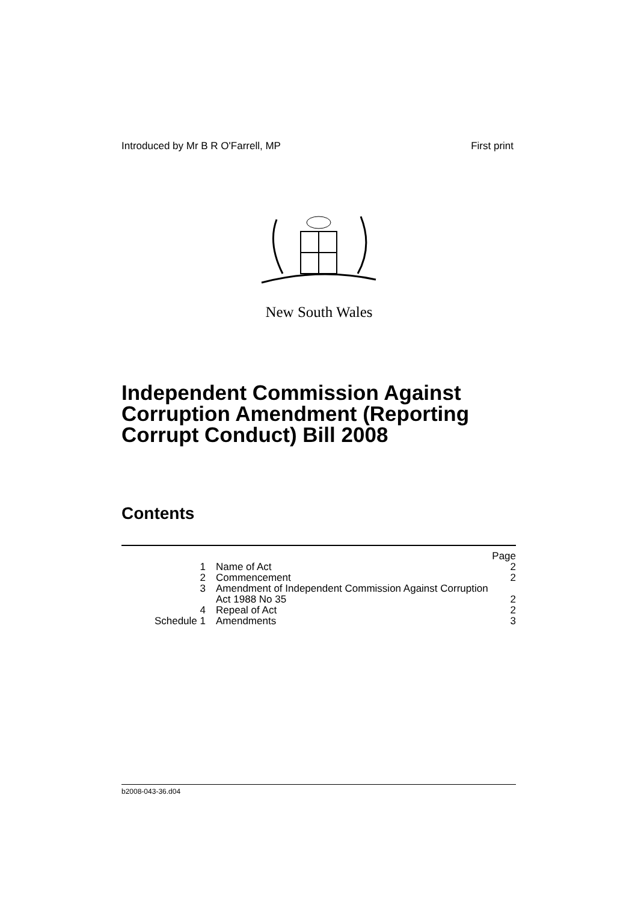Introduced by Mr B R O'Farrell, MP First print
New South Wales
Independent Commission Against
Corruption Amendment (Reporting
Corrupt Conduct) Bill 2008
Contents
| | | Page |
| 1 | Name of Act | 2 |
| 2 | Commencement | 2 |
| 3 | Amendment of Independent Commission Against Corruption Act 1988 No 35 | 2 |
| 4 | Repeal of Act | 2 |
| Schedule 1 | Amendments | 3 |
b2008-043-36.d04